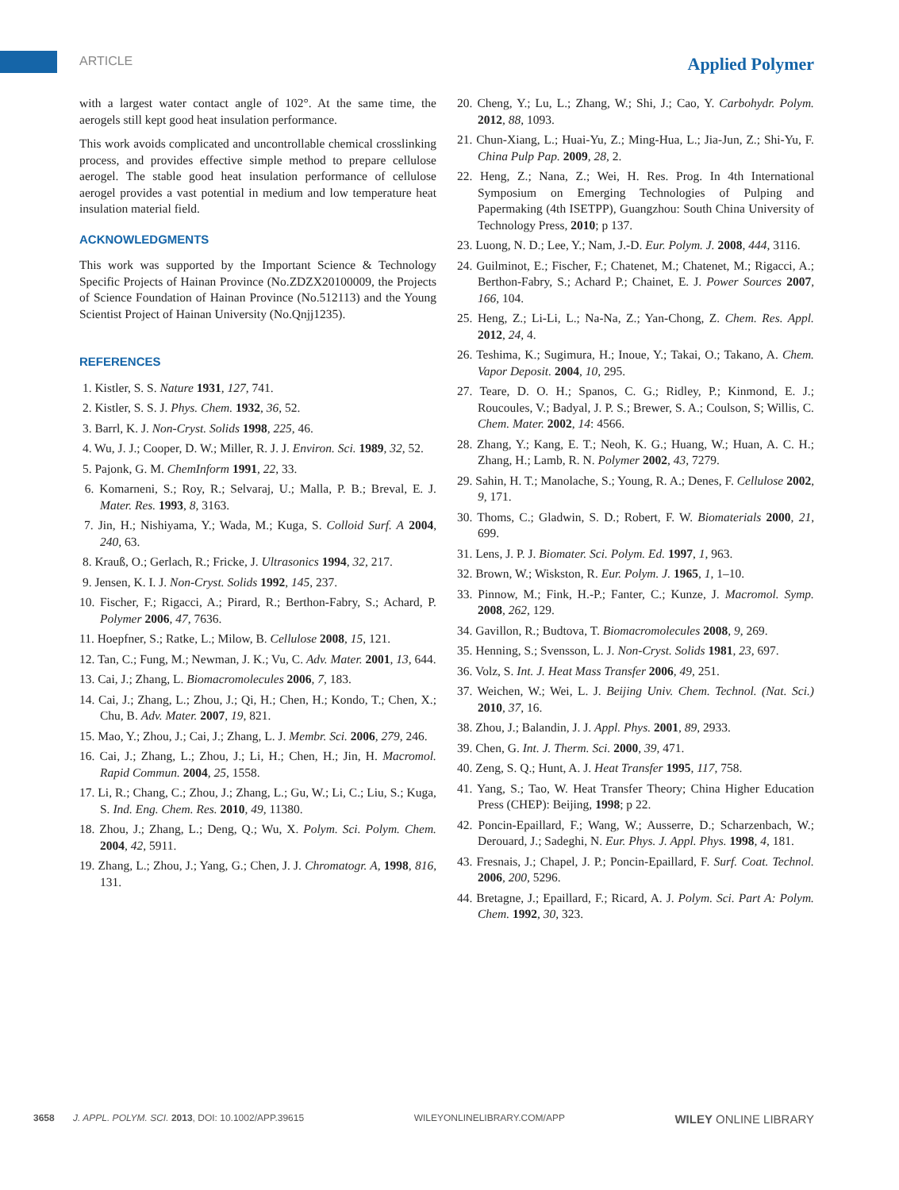ARTICLE Applied Polymer
with a largest water contact angle of 102°. At the same time, the aerogels still kept good heat insulation performance.
This work avoids complicated and uncontrollable chemical crosslinking process, and provides effective simple method to prepare cellulose aerogel. The stable good heat insulation performance of cellulose aerogel provides a vast potential in medium and low temperature heat insulation material field.
ACKNOWLEDGMENTS
This work was supported by the Important Science & Technology Specific Projects of Hainan Province (No.ZDZX20100009, the Projects of Science Foundation of Hainan Province (No.512113) and the Young Scientist Project of Hainan University (No.Qnjj1235).
REFERENCES
1. Kistler, S. S. Nature 1931, 127, 741.
2. Kistler, S. S. J. Phys. Chem. 1932, 36, 52.
3. Barrl, K. J. Non-Cryst. Solids 1998, 225, 46.
4. Wu, J. J.; Cooper, D. W.; Miller, R. J. J. Environ. Sci. 1989, 32, 52.
5. Pajonk, G. M. ChemInform 1991, 22, 33.
6. Komarneni, S.; Roy, R.; Selvaraj, U.; Malla, P. B.; Breval, E. J. Mater. Res. 1993, 8, 3163.
7. Jin, H.; Nishiyama, Y.; Wada, M.; Kuga, S. Colloid Surf. A 2004, 240, 63.
8. Krauß, O.; Gerlach, R.; Fricke, J. Ultrasonics 1994, 32, 217.
9. Jensen, K. I. J. Non-Cryst. Solids 1992, 145, 237.
10. Fischer, F.; Rigacci, A.; Pirard, R.; Berthon-Fabry, S.; Achard, P. Polymer 2006, 47, 7636.
11. Hoepfner, S.; Ratke, L.; Milow, B. Cellulose 2008, 15, 121.
12. Tan, C.; Fung, M.; Newman, J. K.; Vu, C. Adv. Mater. 2001, 13, 644.
13. Cai, J.; Zhang, L. Biomacromolecules 2006, 7, 183.
14. Cai, J.; Zhang, L.; Zhou, J.; Qi, H.; Chen, H.; Kondo, T.; Chen, X.; Chu, B. Adv. Mater. 2007, 19, 821.
15. Mao, Y.; Zhou, J.; Cai, J.; Zhang, L. J. Membr. Sci. 2006, 279, 246.
16. Cai, J.; Zhang, L.; Zhou, J.; Li, H.; Chen, H.; Jin, H. Macromol. Rapid Commun. 2004, 25, 1558.
17. Li, R.; Chang, C.; Zhou, J.; Zhang, L.; Gu, W.; Li, C.; Liu, S.; Kuga, S. Ind. Eng. Chem. Res. 2010, 49, 11380.
18. Zhou, J.; Zhang, L.; Deng, Q.; Wu, X. Polym. Sci. Polym. Chem. 2004, 42, 5911.
19. Zhang, L.; Zhou, J.; Yang, G.; Chen, J. J. Chromatogr. A, 1998, 816, 131.
20. Cheng, Y.; Lu, L.; Zhang, W.; Shi, J.; Cao, Y. Carbohydr. Polym. 2012, 88, 1093.
21. Chun-Xiang, L.; Huai-Yu, Z.; Ming-Hua, L.; Jia-Jun, Z.; Shi-Yu, F. China Pulp Pap. 2009, 28, 2.
22. Heng, Z.; Nana, Z.; Wei, H. Res. Prog. In 4th International Symposium on Emerging Technologies of Pulping and Papermaking (4th ISETPP), Guangzhou: South China University of Technology Press, 2010; p 137.
23. Luong, N. D.; Lee, Y.; Nam, J.-D. Eur. Polym. J. 2008, 444, 3116.
24. Guilminot, E.; Fischer, F.; Chatenet, M.; Chatenet, M.; Rigacci, A.; Berthon-Fabry, S.; Achard P.; Chainet, E. J. Power Sources 2007, 166, 104.
25. Heng, Z.; Li-Li, L.; Na-Na, Z.; Yan-Chong, Z. Chem. Res. Appl. 2012, 24, 4.
26. Teshima, K.; Sugimura, H.; Inoue, Y.; Takai, O.; Takano, A. Chem. Vapor Deposit. 2004, 10, 295.
27. Teare, D. O. H.; Spanos, C. G.; Ridley, P.; Kinmond, E. J.; Roucoules, V.; Badyal, J. P. S.; Brewer, S. A.; Coulson, S; Willis, C. Chem. Mater. 2002, 14: 4566.
28. Zhang, Y.; Kang, E. T.; Neoh, K. G.; Huang, W.; Huan, A. C. H.; Zhang, H.; Lamb, R. N. Polymer 2002, 43, 7279.
29. Sahin, H. T.; Manolache, S.; Young, R. A.; Denes, F. Cellulose 2002, 9, 171.
30. Thoms, C.; Gladwin, S. D.; Robert, F. W. Biomaterials 2000, 21, 699.
31. Lens, J. P. J. Biomater. Sci. Polym. Ed. 1997, 1, 963.
32. Brown, W.; Wiskston, R. Eur. Polym. J. 1965, 1, 1–10.
33. Pinnow, M.; Fink, H.-P.; Fanter, C.; Kunze, J. Macromol. Symp. 2008, 262, 129.
34. Gavillon, R.; Budtova, T. Biomacromolecules 2008, 9, 269.
35. Henning, S.; Svensson, L. J. Non-Cryst. Solids 1981, 23, 697.
36. Volz, S. Int. J. Heat Mass Transfer 2006, 49, 251.
37. Weichen, W.; Wei, L. J. Beijing Univ. Chem. Technol. (Nat. Sci.) 2010, 37, 16.
38. Zhou, J.; Balandin, J. J. Appl. Phys. 2001, 89, 2933.
39. Chen, G. Int. J. Therm. Sci. 2000, 39, 471.
40. Zeng, S. Q.; Hunt, A. J. Heat Transfer 1995, 117, 758.
41. Yang, S.; Tao, W. Heat Transfer Theory; China Higher Education Press (CHEP): Beijing, 1998; p 22.
42. Poncin-Epaillard, F.; Wang, W.; Ausserre, D.; Scharzenbach, W.; Derouard, J.; Sadeghi, N. Eur. Phys. J. Appl. Phys. 1998, 4, 181.
43. Fresnais, J.; Chapel, J. P.; Poncin-Epaillard, F. Surf. Coat. Technol. 2006, 200, 5296.
44. Bretagne, J.; Epaillard, F.; Ricard, A. J. Polym. Sci. Part A: Polym. Chem. 1992, 30, 323.
3658 J. APPL. POLYM. SCI. 2013, DOI: 10.1002/APP.39615 WILEYONLINELIBRARY.COM/APP WILEY ONLINE LIBRARY